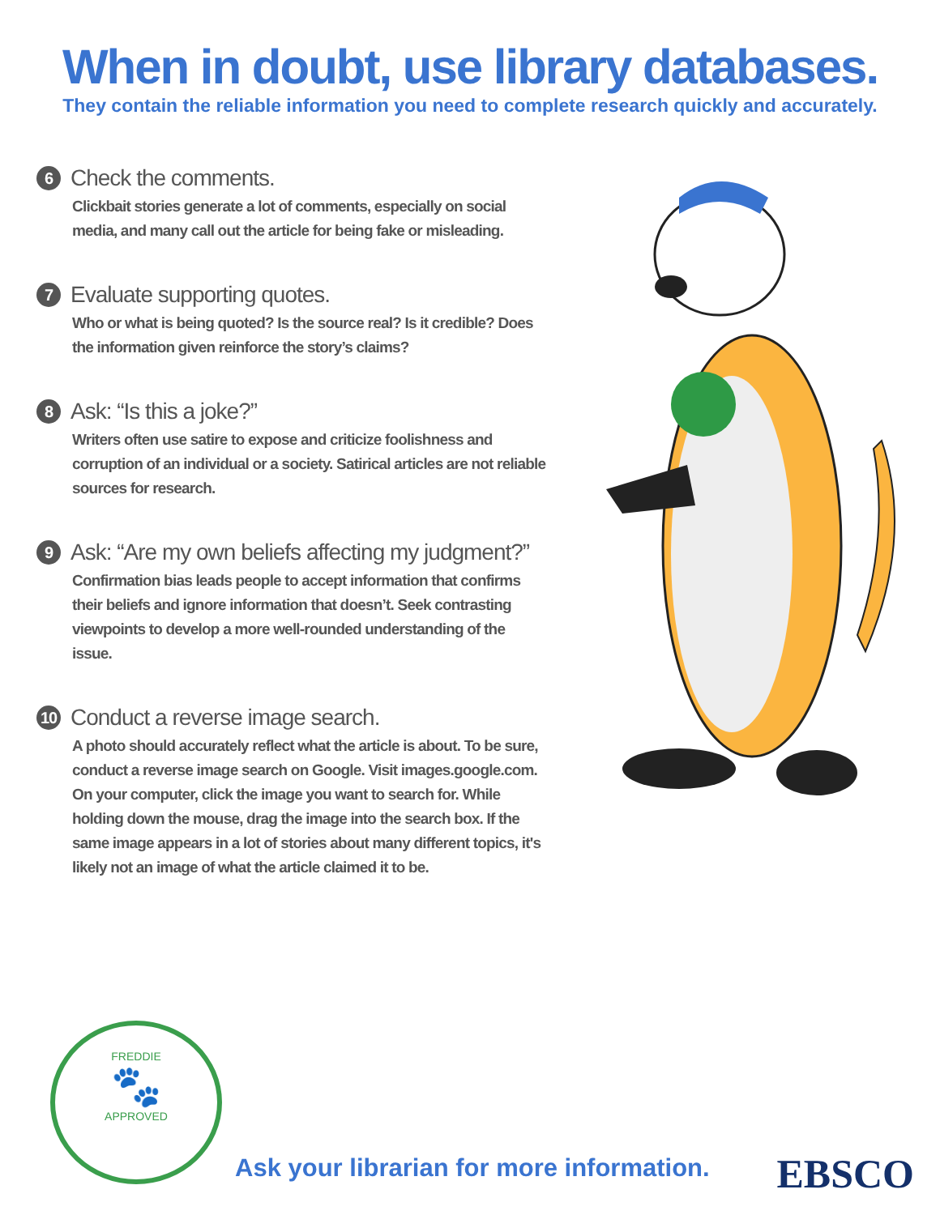When in doubt, use library databases.
They contain the reliable information you need to complete research quickly and accurately.
6 Check the comments.
Clickbait stories generate a lot of comments, especially on social media, and many call out the article for being fake or misleading.
7 Evaluate supporting quotes.
Who or what is being quoted? Is the source real? Is it credible? Does the information given reinforce the story’s claims?
8 Ask: “Is this a joke?”
Writers often use satire to expose and criticize foolishness and corruption of an individual or a society. Satirical articles are not reliable sources for research.
9 Ask: “Are my own beliefs affecting my judgment?”
Confirmation bias leads people to accept information that confirms their beliefs and ignore information that doesn’t. Seek contrasting viewpoints to develop a more well-rounded understanding of the issue.
10 Conduct a reverse image search.
A photo should accurately reflect what the article is about. To be sure, conduct a reverse image search on Google. Visit images.google.com. On your computer, click the image you want to search for. While holding down the mouse, drag the image into the search box. If the same image appears in a lot of stories about many different topics, it's likely not an image of what the article claimed it to be.
FREDDIE
🐾
APPROVED
Ask your librarian for more information.
EBSCO